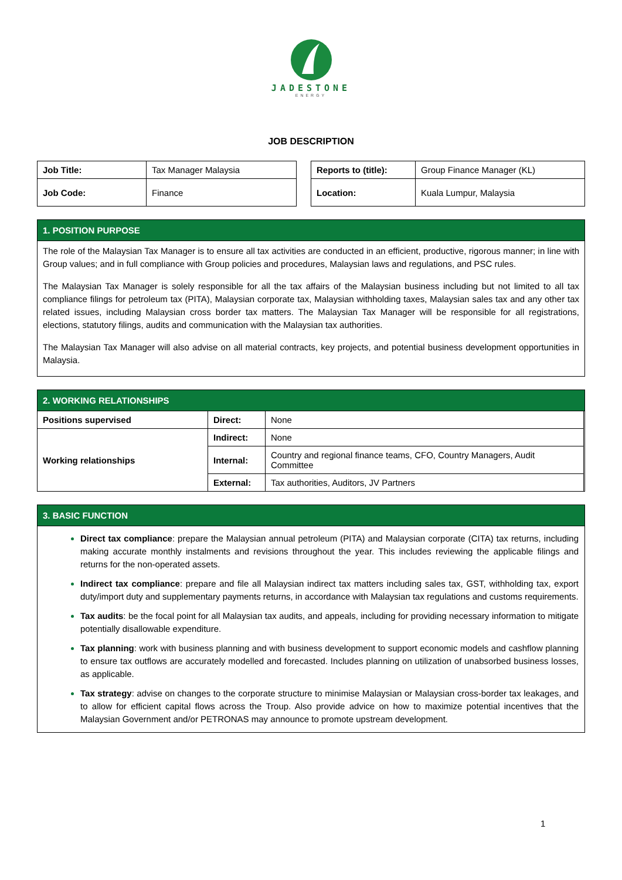JADESTONE
ENERGY
JOB DESCRIPTION
| Job Title: | Tax Manager Malaysia |
| Job Code: | Finance |
| Reports to (title): | Group Finance Manager (KL) |
| Location: | Kuala Lumpur, Malaysia |
1. POSITION PURPOSE
The role of the Malaysian Tax Manager is to ensure all tax activities are conducted in an efficient, productive, rigorous manner; in line with Group values; and in full compliance with Group policies and procedures, Malaysian laws and regulations, and PSC rules.
The Malaysian Tax Manager is solely responsible for all the tax affairs of the Malaysian business including but not limited to all tax compliance filings for petroleum tax (PITA), Malaysian corporate tax, Malaysian withholding taxes, Malaysian sales tax and any other tax related issues, including Malaysian cross border tax matters. The Malaysian Tax Manager will be responsible for all registrations, elections, statutory filings, audits and communication with the Malaysian tax authorities.
The Malaysian Tax Manager will also advise on all material contracts, key projects, and potential business development opportunities in Malaysia.
2. WORKING RELATIONSHIPS
| Positions supervised | Direct: | None |
| Working relationships | Indirect: | None |
| | Internal: | Country and regional finance teams, CFO, Country Managers, Audit Committee |
| | External: | Tax authorities, Auditors, JV Partners |
3. BASIC FUNCTION
Direct tax compliance: prepare the Malaysian annual petroleum (PITA) and Malaysian corporate (CITA) tax returns, including making accurate monthly instalments and revisions throughout the year. This includes reviewing the applicable filings and returns for the non-operated assets.
Indirect tax compliance: prepare and file all Malaysian indirect tax matters including sales tax, GST, withholding tax, export duty/import duty and supplementary payments returns, in accordance with Malaysian tax regulations and customs requirements.
Tax audits: be the focal point for all Malaysian tax audits, and appeals, including for providing necessary information to mitigate potentially disallowable expenditure.
Tax planning: work with business planning and with business development to support economic models and cashflow planning to ensure tax outflows are accurately modelled and forecasted. Includes planning on utilization of unabsorbed business losses, as applicable.
Tax strategy: advise on changes to the corporate structure to minimise Malaysian or Malaysian cross-border tax leakages, and to allow for efficient capital flows across the Troup. Also provide advice on how to maximize potential incentives that the Malaysian Government and/or PETRONAS may announce to promote upstream development.
1